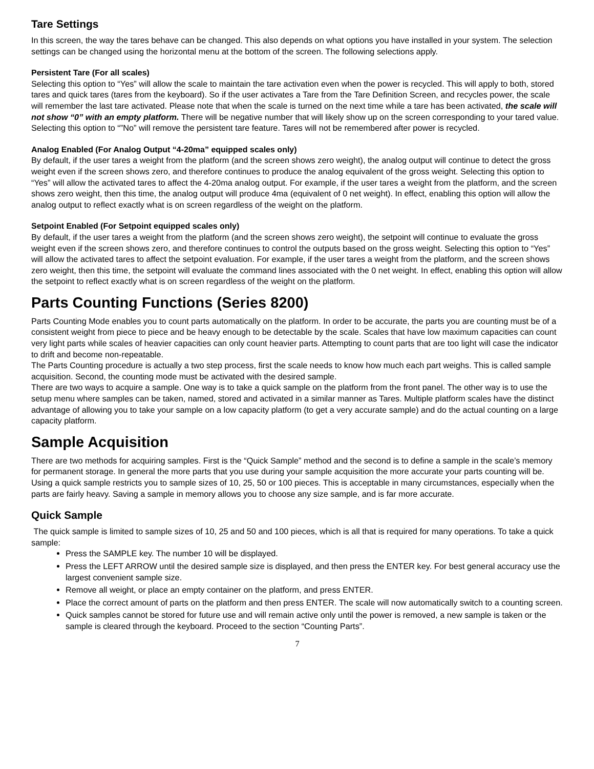Tare Settings
In this screen, the way the tares behave can be changed. This also depends on what options you have installed in your system. The selection settings can be changed using the horizontal menu at the bottom of the screen. The following selections apply.
Persistent Tare (For all scales)
Selecting this option to “Yes” will allow the scale to maintain the tare activation even when the power is recycled. This will apply to both, stored tares and quick tares (tares from the keyboard). So if the user activates a Tare from the Tare Definition Screen, and recycles power, the scale will remember the last tare activated. Please note that when the scale is turned on the next time while a tare has been activated, the scale will not show “0” with an empty platform. There will be negative number that will likely show up on the screen corresponding to your tared value. Selecting this option to “”No” will remove the persistent tare feature. Tares will not be remembered after power is recycled.
Analog Enabled (For Analog Output “4-20ma” equipped scales only)
By default, if the user tares a weight from the platform (and the screen shows zero weight), the analog output will continue to detect the gross weight even if the screen shows zero, and therefore continues to produce the analog equivalent of the gross weight. Selecting this option to “Yes” will allow the activated tares to affect the 4-20ma analog output. For example, if the user tares a weight from the platform, and the screen shows zero weight, then this time, the analog output will produce 4ma (equivalent of 0 net weight). In effect, enabling this option will allow the analog output to reflect exactly what is on screen regardless of the weight on the platform.
Setpoint Enabled (For Setpoint equipped scales only)
By default, if the user tares a weight from the platform (and the screen shows zero weight), the setpoint will continue to evaluate the gross weight even if the screen shows zero, and therefore continues to control the outputs based on the gross weight. Selecting this option to “Yes” will allow the activated tares to affect the setpoint evaluation. For example, if the user tares a weight from the platform, and the screen shows zero weight, then this time, the setpoint will evaluate the command lines associated with the 0 net weight. In effect, enabling this option will allow the setpoint to reflect exactly what is on screen regardless of the weight on the platform.
Parts Counting Functions (Series 8200)
Parts Counting Mode enables you to count parts automatically on the platform. In order to be accurate, the parts you are counting must be of a consistent weight from piece to piece and be heavy enough to be detectable by the scale. Scales that have low maximum capacities can count very light parts while scales of heavier capacities can only count heavier parts. Attempting to count parts that are too light will case the indicator to drift and become non-repeatable.
The Parts Counting procedure is actually a two step process, first the scale needs to know how much each part weighs. This is called sample acquisition. Second, the counting mode must be activated with the desired sample.
There are two ways to acquire a sample. One way is to take a quick sample on the platform from the front panel. The other way is to use the setup menu where samples can be taken, named, stored and activated in a similar manner as Tares. Multiple platform scales have the distinct advantage of allowing you to take your sample on a low capacity platform (to get a very accurate sample) and do the actual counting on a large capacity platform.
Sample Acquisition
There are two methods for acquiring samples. First is the “Quick Sample” method and the second is to define a sample in the scale’s memory for permanent storage. In general the more parts that you use during your sample acquisition the more accurate your parts counting will be. Using a quick sample restricts you to sample sizes of 10, 25, 50 or 100 pieces. This is acceptable in many circumstances, especially when the parts are fairly heavy. Saving a sample in memory allows you to choose any size sample, and is far more accurate.
Quick Sample
The quick sample is limited to sample sizes of 10, 25 and 50 and 100 pieces, which is all that is required for many operations. To take a quick sample:
Press the SAMPLE key. The number 10 will be displayed.
Press the LEFT ARROW until the desired sample size is displayed, and then press the ENTER key. For best general accuracy use the largest convenient sample size.
Remove all weight, or place an empty container on the platform, and press ENTER.
Place the correct amount of parts on the platform and then press ENTER. The scale will now automatically switch to a counting screen.
Quick samples cannot be stored for future use and will remain active only until the power is removed, a new sample is taken or the sample is cleared through the keyboard. Proceed to the section “Counting Parts”.
7